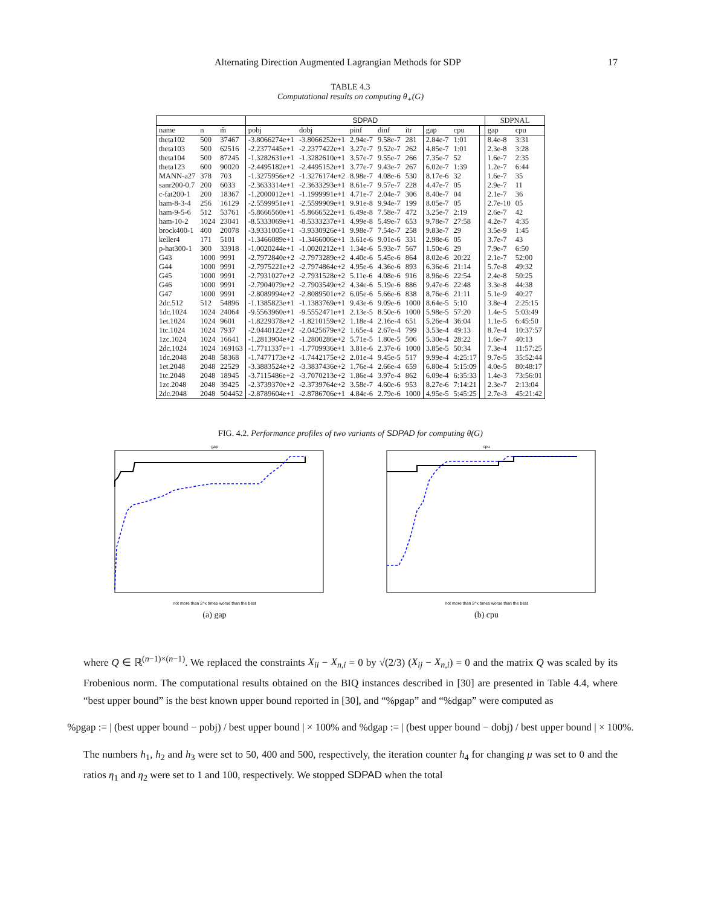Alternating Direction Augmented Lagrangian Methods for SDP 17
TABLE 4.3
Computational results on computing θ<sub>+</sub>(G)
| | | | SDPAD | | | | | | | | SDPNAL | |
| name | n | m̂ | pobj | dobj | pinf | dinf | itr | gap | cpu | | gap | cpu |
| theta102 | 500 | 37467 | -3.8066274e+1 | -3.8066252e+1 | 2.94e-7 | 9.58e-7 | 281 | 2.84e-7 | 1:01 | | 8.4e-8 | 3:31 |
| theta103 | 500 | 62516 | -2.2377445e+1 | -2.2377422e+1 | 3.27e-7 | 9.52e-7 | 262 | 4.85e-7 | 1:01 | | 2.3e-8 | 3:28 |
| theta104 | 500 | 87245 | -1.3282631e+1 | -1.3282610e+1 | 3.57e-7 | 9.55e-7 | 266 | 7.35e-7 | 52 | | 1.6e-7 | 2:35 |
| theta123 | 600 | 90020 | -2.4495182e+1 | -2.4495152e+1 | 3.77e-7 | 9.43e-7 | 267 | 6.02e-7 | 1:39 | | 1.2e-7 | 6:44 |
| MANN-a27 | 378 | 703 | -1.3275956e+2 | -1.3276174e+2 | 8.98e-7 | 4.08e-6 | 530 | 8.17e-6 | 32 | | 1.6e-7 | 35 |
| sanr200-0.7 | 200 | 6033 | -2.3633314e+1 | -2.3633293e+1 | 8.61e-7 | 9.57e-7 | 228 | 4.47e-7 | 05 | | 2.9e-7 | 11 |
| c-fat200-1 | 200 | 18367 | -1.2000012e+1 | -1.1999991e+1 | 4.71e-7 | 2.04e-7 | 306 | 8.40e-7 | 04 | | 2.1e-7 | 36 |
| ham-8-3-4 | 256 | 16129 | -2.5599951e+1 | -2.5599909e+1 | 9.91e-8 | 9.94e-7 | 199 | 8.05e-7 | 05 | | 2.7e-10 | 05 |
| ham-9-5-6 | 512 | 53761 | -5.8666560e+1 | -5.8666522e+1 | 6.49e-8 | 7.58e-7 | 472 | 3.25e-7 | 2:19 | | 2.6e-7 | 42 |
| ham-10-2 | 1024 | 23041 | -8.5333069e+1 | -8.5333237e+1 | 4.99e-8 | 5.49e-7 | 653 | 9.78e-7 | 27:58 | | 4.2e-7 | 4:35 |
| brock400-1 | 400 | 20078 | -3.9331005e+1 | -3.9330926e+1 | 9.98e-7 | 7.54e-7 | 258 | 9.83e-7 | 29 | | 3.5e-9 | 1:45 |
| keller4 | 171 | 5101 | -1.3466089e+1 | -1.3466006e+1 | 3.61e-6 | 9.01e-6 | 331 | 2.98e-6 | 05 | | 3.7e-7 | 43 |
| p-hat300-1 | 300 | 33918 | -1.0020244e+1 | -1.0020212e+1 | 1.34e-6 | 5.93e-7 | 567 | 1.50e-6 | 29 | | 7.9e-7 | 6:50 |
| G43 | 1000 | 9991 | -2.7972840e+2 | -2.7973289e+2 | 4.40e-6 | 5.45e-6 | 864 | 8.02e-6 | 20:22 | | 2.1e-7 | 52:00 |
| G44 | 1000 | 9991 | -2.7975221e+2 | -2.7974864e+2 | 4.95e-6 | 4.36e-6 | 893 | 6.36e-6 | 21:14 | | 5.7e-8 | 49:32 |
| G45 | 1000 | 9991 | -2.7931027e+2 | -2.7931528e+2 | 5.11e-6 | 4.08e-6 | 916 | 8.96e-6 | 22:54 | | 2.4e-8 | 50:25 |
| G46 | 1000 | 9991 | -2.7904079e+2 | -2.7903549e+2 | 4.34e-6 | 5.19e-6 | 886 | 9.47e-6 | 22:48 | | 3.3e-8 | 44:38 |
| G47 | 1000 | 9991 | -2.8089994e+2 | -2.8089501e+2 | 6.05e-6 | 5.66e-6 | 838 | 8.76e-6 | 21:11 | | 5.1e-9 | 40:27 |
| 2dc.512 | 512 | 54896 | -1.1385823e+1 | -1.1383769e+1 | 9.43e-6 | 9.09e-6 | 1000 | 8.64e-5 | 5:10 | | 3.8e-4 | 2:25:15 |
| 1dc.1024 | 1024 | 24064 | -9.5563960e+1 | -9.5552471e+1 | 2.13e-5 | 8.50e-6 | 1000 | 5.98e-5 | 57:20 | | 1.4e-5 | 5:03:49 |
| 1et.1024 | 1024 | 9601 | -1.8229378e+2 | -1.8210159e+2 | 1.18e-4 | 2.16e-4 | 651 | 5.26e-4 | 36:04 | | 1.1e-5 | 6:45:50 |
| 1tc.1024 | 1024 | 7937 | -2.0440122e+2 | -2.0425679e+2 | 1.65e-4 | 2.67e-4 | 799 | 3.53e-4 | 49:13 | | 8.7e-4 | 10:37:57 |
| 1zc.1024 | 1024 | 16641 | -1.2813904e+2 | -1.2800286e+2 | 5.71e-5 | 1.80e-5 | 506 | 5.30e-4 | 28:22 | | 1.6e-7 | 40:13 |
| 2dc.1024 | 1024 | 169163 | -1.7711337e+1 | -1.7709936e+1 | 3.81e-6 | 2.37e-6 | 1000 | 3.85e-5 | 50:34 | | 7.3e-4 | 11:57:25 |
| 1dc.2048 | 2048 | 58368 | -1.7477173e+2 | -1.7442175e+2 | 2.01e-4 | 9.45e-5 | 517 | 9.99e-4 | 4:25:17 | | 9.7e-5 | 35:52:44 |
| 1et.2048 | 2048 | 22529 | -3.3883524e+2 | -3.3837436e+2 | 1.76e-4 | 2.66e-4 | 659 | 6.80e-4 | 5:15:09 | | 4.0e-5 | 80:48:17 |
| 1tc.2048 | 2048 | 18945 | -3.7115486e+2 | -3.7070213e+2 | 1.86e-4 | 3.97e-4 | 862 | 6.09e-4 | 6:35:33 | | 1.4e-3 | 73:56:01 |
| 1zc.2048 | 2048 | 39425 | -2.3739370e+2 | -2.3739764e+2 | 3.58e-7 | 4.60e-6 | 953 | 8.27e-6 | 7:14:21 | | 2.3e-7 | 2:13:04 |
| 2dc.2048 | 2048 | 504452 | -2.8789604e+1 | -2.8786706e+1 | 4.84e-6 | 2.79e-6 | 1000 | 4.95e-5 | 5:45:25 | | 2.7e-3 | 45:21:42 |
FIG. 4.2. Performance profiles of two variants of SDPAD for computing θ(G)
gap
not more than 2^x times worse than the best
(a) gap
cpu
not more than 2^x times worse than the best
(b) cpu
where Q ∈ ℝ<sup>(n−1)×(n−1)</sup>. We replaced the constraints X<sub>ii</sub> − X<sub>n,i</sub> = 0 by √(2/3) (X<sub>ij</sub> − X<sub>n,i</sub>) = 0 and the matrix Q was scaled by its Frobenious norm. The computational results obtained on the BIQ instances described in [30] are presented in Table 4.4, where “best upper bound” is the best known upper bound reported in [30], and “%pgap” and “%dgap” were computed as
%pgap := | (best upper bound − pobj) / best upper bound | × 100% and %dgap := | (best upper bound − dobj) / best upper bound | × 100%.
The numbers h<sub>1</sub>, h<sub>2</sub> and h<sub>3</sub> were set to 50, 400 and 500, respectively, the iteration counter h<sub>4</sub> for changing μ was set to 0 and the ratios η<sub>1</sub> and η<sub>2</sub> were set to 1 and 100, respectively. We stopped SDPAD when the total